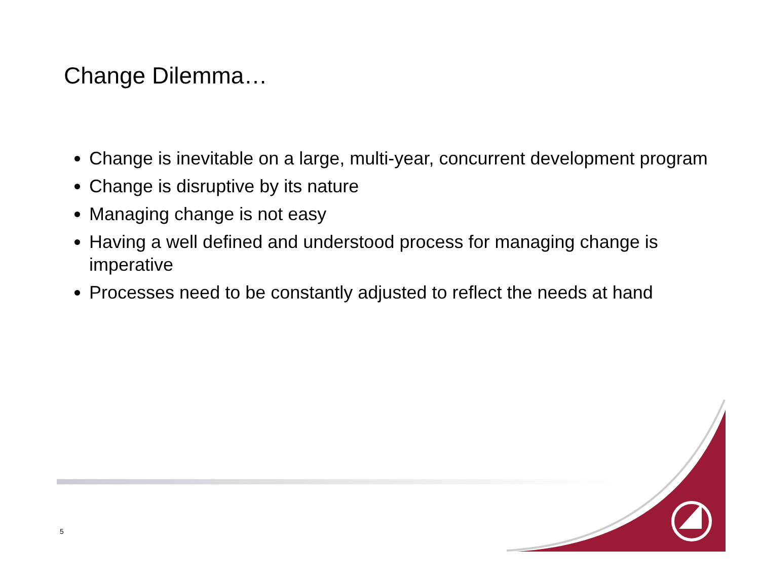Change Dilemma…
Change is inevitable on a large, multi-year, concurrent development program
Change is disruptive by its nature
Managing change is not easy
Having a well defined and understood process for managing change is imperative
Processes need to be constantly adjusted to reflect the needs at hand
5